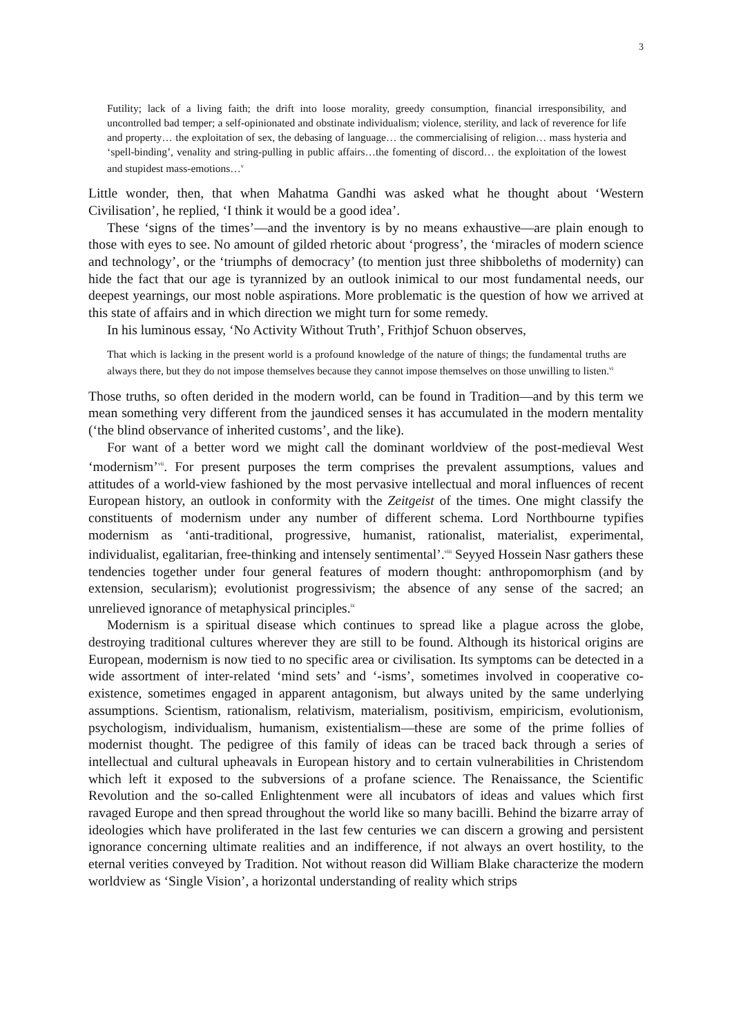3
Futility; lack of a living faith; the drift into loose morality, greedy consumption, financial irresponsibility, and uncontrolled bad temper; a self-opinionated and obstinate individualism; violence, sterility, and lack of reverence for life and property… the exploitation of sex, the debasing of language… the commercialising of religion… mass hysteria and ‘spell-binding’, venality and string-pulling in public affairs…the fomenting of discord… the exploitation of the lowest and stupidest mass-emotions…<sup>v</sup>
Little wonder, then, that when Mahatma Gandhi was asked what he thought about ‘Western Civilisation’, he replied, ‘I think it would be a good idea’.
These ‘signs of the times’—and the inventory is by no means exhaustive—are plain enough to those with eyes to see. No amount of gilded rhetoric about ‘progress’, the ‘miracles of modern science and technology’, or the ‘triumphs of democracy’ (to mention just three shibboleths of modernity) can hide the fact that our age is tyrannized by an outlook inimical to our most fundamental needs, our deepest yearnings, our most noble aspirations. More problematic is the question of how we arrived at this state of affairs and in which direction we might turn for some remedy.
In his luminous essay, ‘No Activity Without Truth’, Frithjof Schuon observes,
That which is lacking in the present world is a profound knowledge of the nature of things; the fundamental truths are always there, but they do not impose themselves because they cannot impose themselves on those unwilling to listen.<sup>vi</sup>
Those truths, so often derided in the modern world, can be found in Tradition—and by this term we mean something very different from the jaundiced senses it has accumulated in the modern mentality (‘the blind observance of inherited customs’, and the like).
For want of a better word we might call the dominant worldview of the post-medieval West ‘modernism’<sup>vii</sup>. For present purposes the term comprises the prevalent assumptions, values and attitudes of a world-view fashioned by the most pervasive intellectual and moral influences of recent European history, an outlook in conformity with the Zeitgeist of the times. One might classify the constituents of modernism under any number of different schema. Lord Northbourne typifies modernism as ‘anti-traditional, progressive, humanist, rationalist, materialist, experimental, individualist, egalitarian, free-thinking and intensely sentimental’.<sup>viii</sup> Seyyed Hossein Nasr gathers these tendencies together under four general features of modern thought: anthropomorphism (and by extension, secularism); evolutionist progressivism; the absence of any sense of the sacred; an unrelieved ignorance of metaphysical principles.<sup>ix</sup>
Modernism is a spiritual disease which continues to spread like a plague across the globe, destroying traditional cultures wherever they are still to be found. Although its historical origins are European, modernism is now tied to no specific area or civilisation. Its symptoms can be detected in a wide assortment of inter-related ‘mind sets’ and ‘-isms’, sometimes involved in cooperative co-existence, sometimes engaged in apparent antagonism, but always united by the same underlying assumptions. Scientism, rationalism, relativism, materialism, positivism, empiricism, evolutionism, psychologism, individualism, humanism, existentialism—these are some of the prime follies of modernist thought. The pedigree of this family of ideas can be traced back through a series of intellectual and cultural upheavals in European history and to certain vulnerabilities in Christendom which left it exposed to the subversions of a profane science. The Renaissance, the Scientific Revolution and the so-called Enlightenment were all incubators of ideas and values which first ravaged Europe and then spread throughout the world like so many bacilli. Behind the bizarre array of ideologies which have proliferated in the last few centuries we can discern a growing and persistent ignorance concerning ultimate realities and an indifference, if not always an overt hostility, to the eternal verities conveyed by Tradition. Not without reason did William Blake characterize the modern worldview as ‘Single Vision’, a horizontal understanding of reality which strips